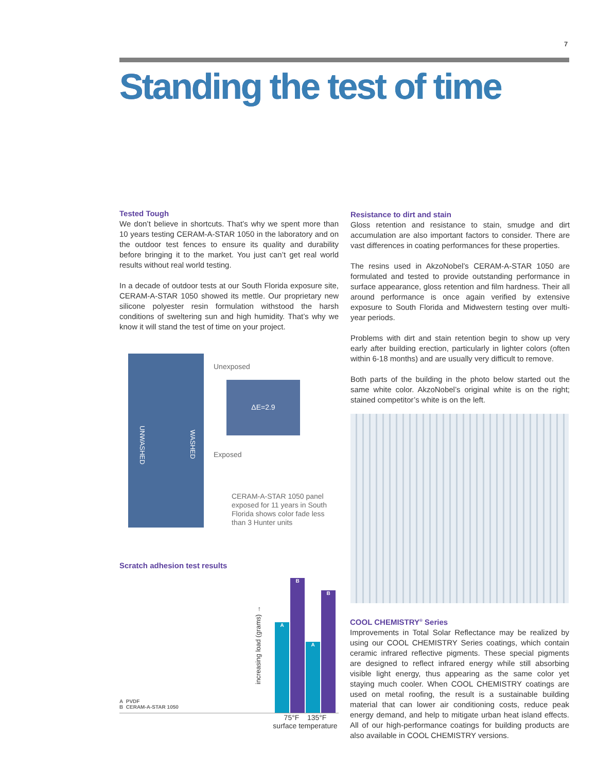7
Standing the test of time
Tested Tough
We don’t believe in shortcuts. That’s why we spent more than 10 years testing CERAM-A-STAR 1050 in the laboratory and on the outdoor test fences to ensure its quality and durability before bringing it to the market. You just can’t get real world results without real world testing.
In a decade of outdoor tests at our South Florida exposure site, CERAM-A-STAR 1050 showed its mettle. Our proprietary new silicone polyester resin formulation withstood the harsh conditions of sweltering sun and high humidity. That’s why we know it will stand the test of time on your project.
UNWASHED
WASHED
Unexposed
ΔE=2.9
Exposed
CERAM-A-STAR 1050 panel exposed for 11 years in South Florida shows color fade less than 3 Hunter units
Scratch adhesion test results
A PVDF
B CERAM-A-STAR 1050
increasing load (grams) →
A B A B
75°F 135°F
surface temperature
Resistance to dirt and stain
Gloss retention and resistance to stain, smudge and dirt accumulation are also important factors to consider. There are vast differences in coating performances for these properties.
The resins used in AkzoNobel’s CERAM-A-STAR 1050 are formulated and tested to provide outstanding performance in surface appearance, gloss retention and film hardness. Their all around performance is once again verified by extensive exposure to South Florida and Midwestern testing over multi-year periods.
Problems with dirt and stain retention begin to show up very early after building erection, particularly in lighter colors (often within 6-18 months) and are usually very difficult to remove.
Both parts of the building in the photo below started out the same white color. AkzoNobel’s original white is on the right; stained competitor’s white is on the left.
COOL CHEMISTRY<sup>®</sup> Series
Improvements in Total Solar Reflectance may be realized by using our COOL CHEMISTRY Series coatings, which contain ceramic infrared reflective pigments. These special pigments are designed to reflect infrared energy while still absorbing visible light energy, thus appearing as the same color yet staying much cooler. When COOL CHEMISTRY coatings are used on metal roofing, the result is a sustainable building material that can lower air conditioning costs, reduce peak energy demand, and help to mitigate urban heat island effects. All of our high-performance coatings for building products are also available in COOL CHEMISTRY versions.